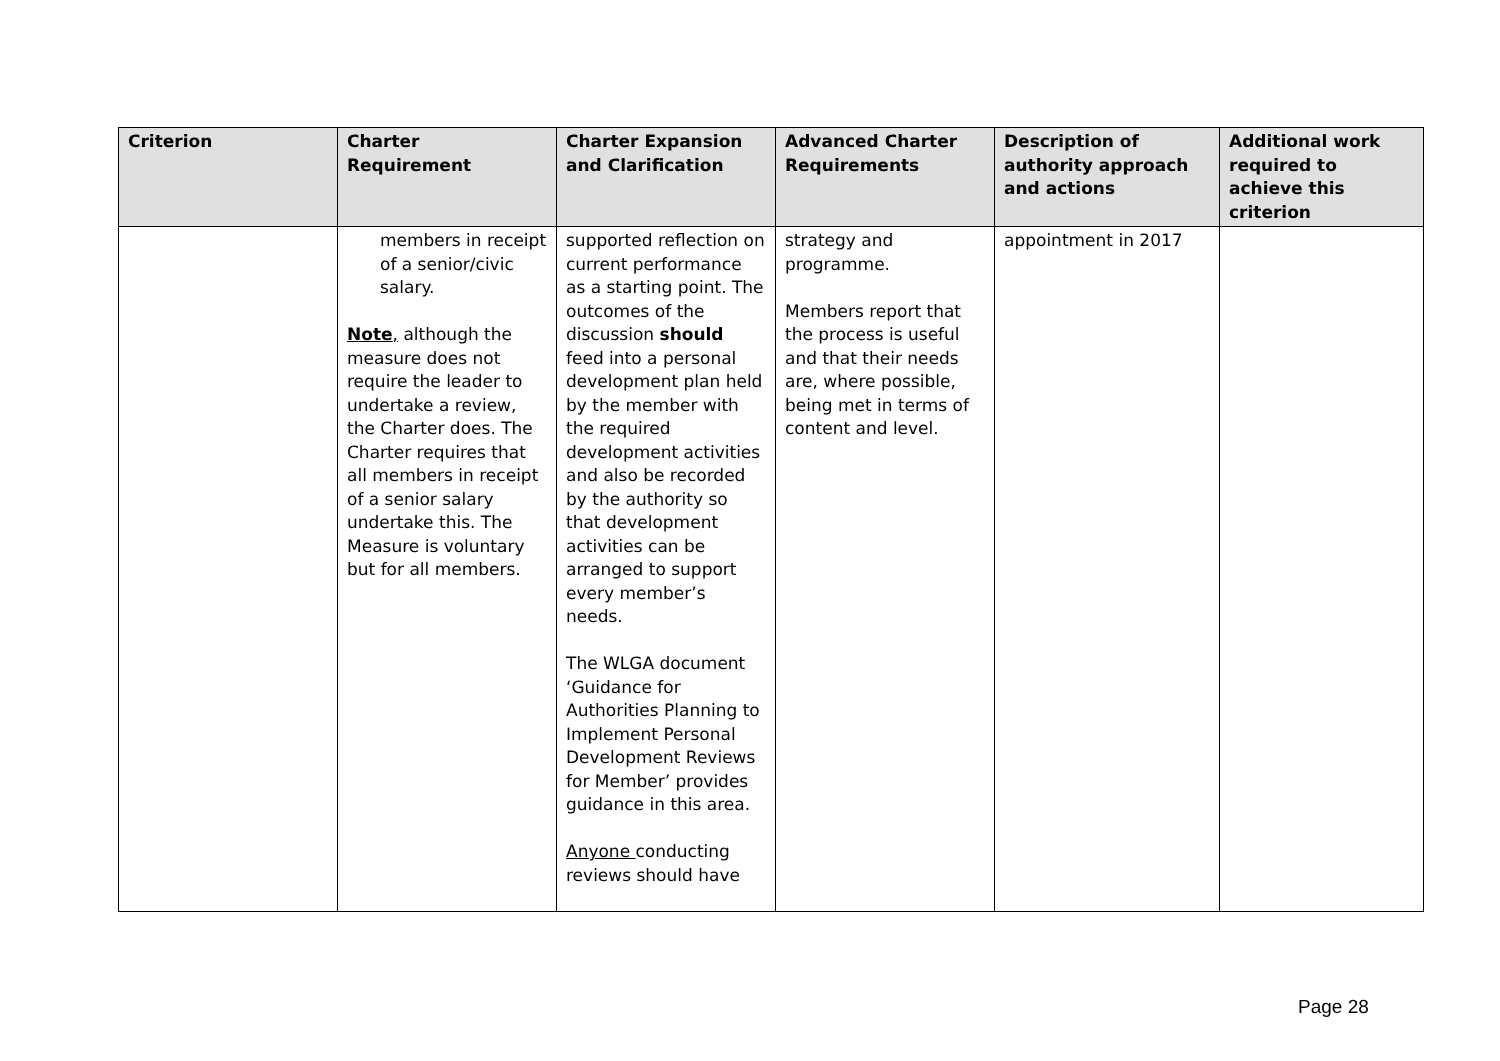| Criterion | Charter Requirement | Charter Expansion and Clarification | Advanced Charter Requirements | Description of authority approach and actions | Additional work required to achieve this criterion |
| --- | --- | --- | --- | --- | --- |
| | members in receipt of a senior/civic salary. Note , although the measure does not require the leader to undertake a review, the Charter does. The Charter requires that all members in receipt of a senior salary undertake this. The Measure is voluntary but for all members. | supported reflection on current performance as a starting point. The outcomes of the discussion should feed into a personal development plan held by the member with the required development activities and also be recorded by the authority so that development activities can be arranged to support every member’s needs. The WLGA document ‘Guidance for Authorities Planning to Implement Personal Development Reviews for Member’ provides guidance in this area. Anyone conducting reviews should have | strategy and programme. Members report that the process is useful and that their needs are, where possible, being met in terms of content and level. | appointment in 2017 | |
Page 28